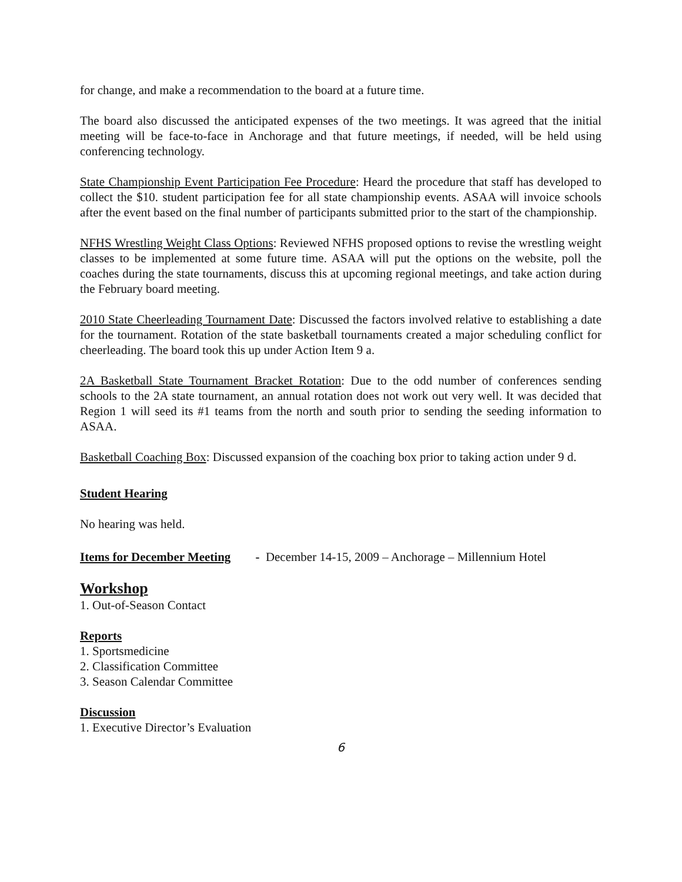for change, and make a recommendation to the board at a future time.
The board also discussed the anticipated expenses of the two meetings. It was agreed that the initial meeting will be face-to-face in Anchorage and that future meetings, if needed, will be held using conferencing technology.
State Championship Event Participation Fee Procedure: Heard the procedure that staff has developed to collect the $10. student participation fee for all state championship events. ASAA will invoice schools after the event based on the final number of participants submitted prior to the start of the championship.
NFHS Wrestling Weight Class Options: Reviewed NFHS proposed options to revise the wrestling weight classes to be implemented at some future time. ASAA will put the options on the website, poll the coaches during the state tournaments, discuss this at upcoming regional meetings, and take action during the February board meeting.
2010 State Cheerleading Tournament Date: Discussed the factors involved relative to establishing a date for the tournament. Rotation of the state basketball tournaments created a major scheduling conflict for cheerleading. The board took this up under Action Item 9 a.
2A Basketball State Tournament Bracket Rotation: Due to the odd number of conferences sending schools to the 2A state tournament, an annual rotation does not work out very well. It was decided that Region 1 will seed its #1 teams from the north and south prior to sending the seeding information to ASAA.
Basketball Coaching Box: Discussed expansion of the coaching box prior to taking action under 9 d.
Student Hearing
No hearing was held.
Items for December Meeting - December 14-15, 2009 – Anchorage – Millennium Hotel
Workshop
1. Out-of-Season Contact
Reports
1. Sportsmedicine
2. Classification Committee
3. Season Calendar Committee
Discussion
1. Executive Director’s Evaluation
6